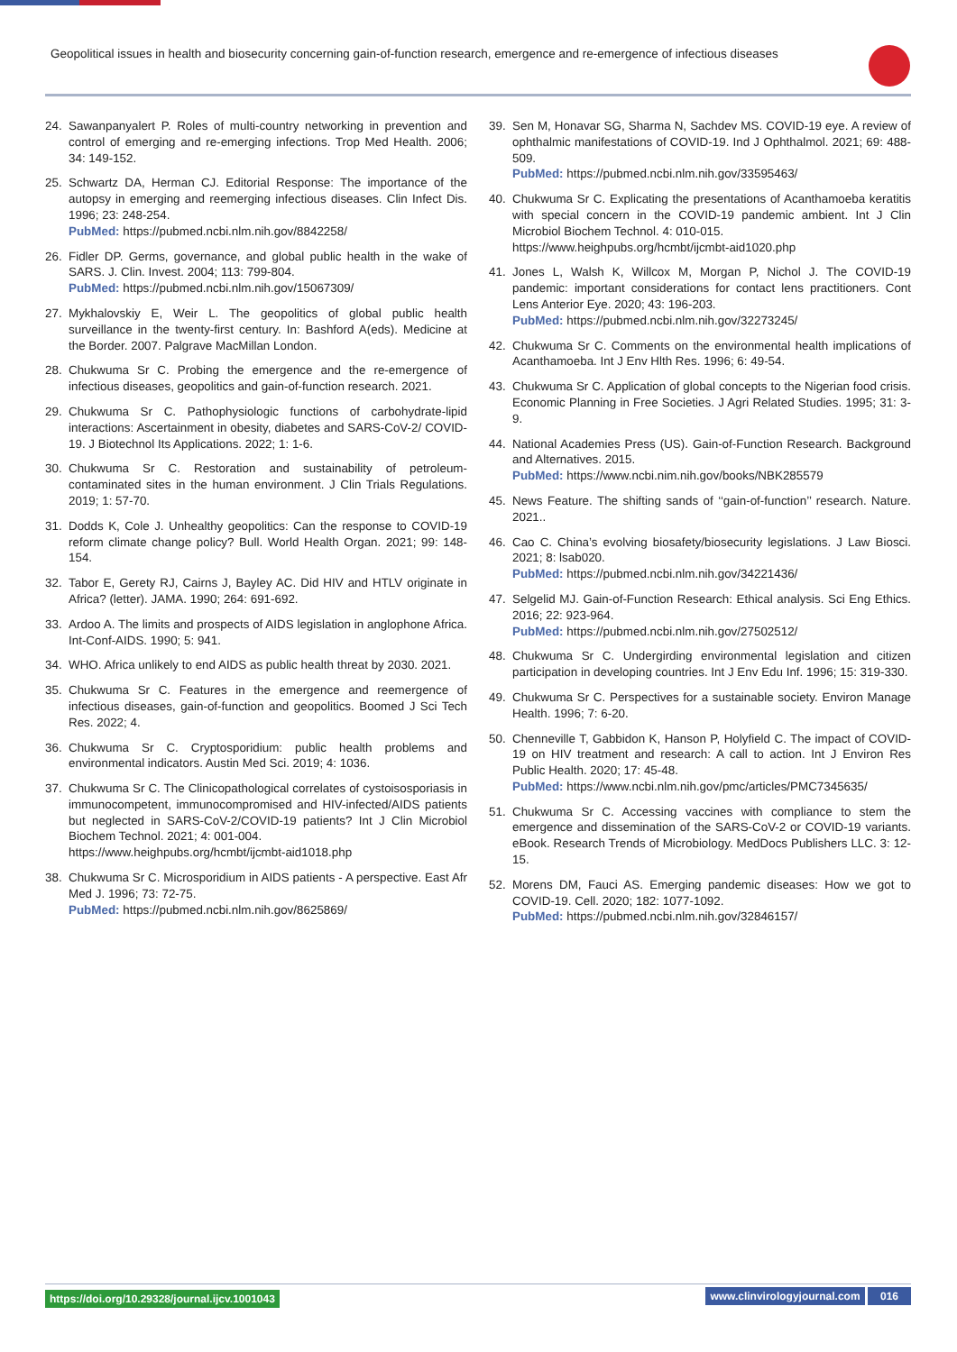Geopolitical issues in health and biosecurity concerning gain-of-function research, emergence and re-emergence of infectious diseases
24. Sawanpanyalert P. Roles of multi-country networking in prevention and control of emerging and re-emerging infections. Trop Med Health. 2006; 34: 149-152.
25. Schwartz DA, Herman CJ. Editorial Response: The importance of the autopsy in emerging and reemerging infectious diseases. Clin Infect Dis. 1996; 23: 248-254.
PubMed: https://pubmed.ncbi.nlm.nih.gov/8842258/
26. Fidler DP. Germs, governance, and global public health in the wake of SARS. J. Clin. Invest. 2004; 113: 799-804.
PubMed: https://pubmed.ncbi.nlm.nih.gov/15067309/
27. Mykhalovskiy E, Weir L. The geopolitics of global public health surveillance in the twenty-first century. In: Bashford A(eds). Medicine at the Border. 2007. Palgrave MacMillan London.
28. Chukwuma Sr C. Probing the emergence and the re-emergence of infectious diseases, geopolitics and gain-of-function research. 2021.
29. Chukwuma Sr C. Pathophysiologic functions of carbohydrate-lipid interactions: Ascertainment in obesity, diabetes and SARS-CoV-2/ COVID-19. J Biotechnol Its Applications. 2022; 1: 1-6.
30. Chukwuma Sr C. Restoration and sustainability of petroleum-contaminated sites in the human environment. J Clin Trials Regulations. 2019; 1: 57-70.
31. Dodds K, Cole J. Unhealthy geopolitics: Can the response to COVID-19 reform climate change policy? Bull. World Health Organ. 2021; 99: 148-154.
32. Tabor E, Gerety RJ, Cairns J, Bayley AC. Did HIV and HTLV originate in Africa? (letter). JAMA. 1990; 264: 691-692.
33. Ardoo A. The limits and prospects of AIDS legislation in anglophone Africa. Int-Conf-AIDS. 1990; 5: 941.
34. WHO. Africa unlikely to end AIDS as public health threat by 2030. 2021.
35. Chukwuma Sr C. Features in the emergence and reemergence of infectious diseases, gain-of-function and geopolitics. Boomed J Sci Tech Res. 2022; 4.
36. Chukwuma Sr C. Cryptosporidium: public health problems and environmental indicators. Austin Med Sci. 2019; 4: 1036.
37. Chukwuma Sr C. The Clinicopathological correlates of cystoisosporiasis in immunocompetent, immunocompromised and HIV-infected/AIDS patients but neglected in SARS-CoV-2/COVID-19 patients? Int J Clin Microbiol Biochem Technol. 2021; 4: 001-004.
https://www.heighpubs.org/hcmbt/ijcmbt-aid1018.php
38. Chukwuma Sr C. Microsporidium in AIDS patients - A perspective. East Afr Med J. 1996; 73: 72-75.
PubMed: https://pubmed.ncbi.nlm.nih.gov/8625869/
39. Sen M, Honavar SG, Sharma N, Sachdev MS. COVID-19 eye. A review of ophthalmic manifestations of COVID-19. Ind J Ophthalmol. 2021; 69: 488-509.
PubMed: https://pubmed.ncbi.nlm.nih.gov/33595463/
40. Chukwuma Sr C. Explicating the presentations of Acanthamoeba keratitis with special concern in the COVID-19 pandemic ambient. Int J Clin Microbiol Biochem Technol. 4: 010-015.
https://www.heighpubs.org/hcmbt/ijcmbt-aid1020.php
41. Jones L, Walsh K, Willcox M, Morgan P, Nichol J. The COVID-19 pandemic: important considerations for contact lens practitioners. Cont Lens Anterior Eye. 2020; 43: 196-203.
PubMed: https://pubmed.ncbi.nlm.nih.gov/32273245/
42. Chukwuma Sr C. Comments on the environmental health implications of Acanthamoeba. Int J Env Hlth Res. 1996; 6: 49-54.
43. Chukwuma Sr C. Application of global concepts to the Nigerian food crisis. Economic Planning in Free Societies. J Agri Related Studies. 1995; 31: 3-9.
44. National Academies Press (US). Gain-of-Function Research. Background and Alternatives. 2015.
PubMed: https://www.ncbi.nim.nih.gov/books/NBK285579
45. News Feature. The shifting sands of ‘‘gain-of-function’’ research. Nature. 2021..
46. Cao C. China’s evolving biosafety/biosecurity legislations. J Law Biosci. 2021; 8: lsab020.
PubMed: https://pubmed.ncbi.nlm.nih.gov/34221436/
47. Selgelid MJ. Gain-of-Function Research: Ethical analysis. Sci Eng Ethics. 2016; 22: 923-964.
PubMed: https://pubmed.ncbi.nlm.nih.gov/27502512/
48. Chukwuma Sr C. Undergirding environmental legislation and citizen participation in developing countries. Int J Env Edu Inf. 1996; 15: 319-330.
49. Chukwuma Sr C. Perspectives for a sustainable society. Environ Manage Health. 1996; 7: 6-20.
50. Chenneville T, Gabbidon K, Hanson P, Holyfield C. The impact of COVID-19 on HIV treatment and research: A call to action. Int J Environ Res Public Health. 2020; 17: 45-48.
PubMed: https://www.ncbi.nlm.nih.gov/pmc/articles/PMC7345635/
51. Chukwuma Sr C. Accessing vaccines with compliance to stem the emergence and dissemination of the SARS-CoV-2 or COVID-19 variants. eBook. Research Trends of Microbiology. MedDocs Publishers LLC. 3: 12-15.
52. Morens DM, Fauci AS. Emerging pandemic diseases: How we got to COVID-19. Cell. 2020; 182: 1077-1092.
PubMed: https://pubmed.ncbi.nlm.nih.gov/32846157/
https://doi.org/10.29328/journal.ijcv.1001043 www.clinvirologyjournal.com 016